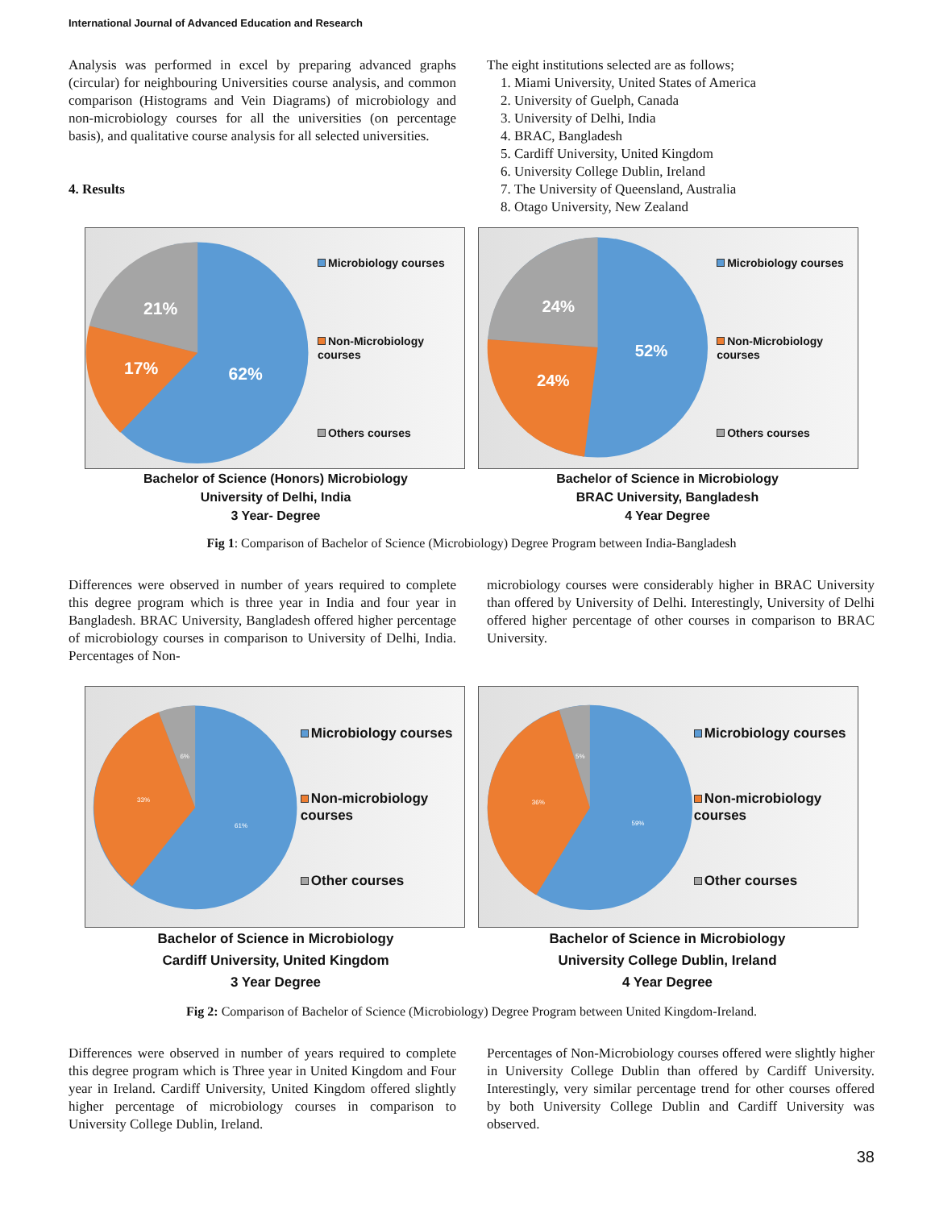International Journal of Advanced Education and Research
Analysis was performed in excel by preparing advanced graphs (circular) for neighbouring Universities course analysis, and common comparison (Histograms and Vein Diagrams) of microbiology and non-microbiology courses for all the universities (on percentage basis), and qualitative course analysis for all selected universities.
4. Results
The eight institutions selected are as follows;
1. Miami University, United States of America
2. University of Guelph, Canada
3. University of Delhi, India
4. BRAC, Bangladesh
5. Cardiff University, United Kingdom
6. University College Dublin, Ireland
7. The University of Queensland, Australia
8. Otago University, New Zealand
21%
17%
62%
Microbiology courses
Non-Microbiology courses
Others courses
24%
24%
52%
Microbiology courses
Non-Microbiology courses
Others courses
Bachelor of Science (Honors) Microbiology
University of Delhi, India
3 Year- Degree
Bachelor of Science in Microbiology
BRAC University, Bangladesh
4 Year Degree
Fig 1: Comparison of Bachelor of Science (Microbiology) Degree Program between India-Bangladesh
Differences were observed in number of years required to complete this degree program which is three year in India and four year in Bangladesh. BRAC University, Bangladesh offered higher percentage of microbiology courses in comparison to University of Delhi, India. Percentages of Non-
microbiology courses were considerably higher in BRAC University than offered by University of Delhi. Interestingly, University of Delhi offered higher percentage of other courses in comparison to BRAC University.
6%
33%
61%
Microbiology courses
Non-microbiology courses
Other courses
5%
36%
59%
Microbiology courses
Non-microbiology courses
Other courses
Bachelor of Science in Microbiology
Cardiff University, United Kingdom
3 Year Degree
Bachelor of Science in Microbiology
University College Dublin, Ireland
4 Year Degree
Fig 2: Comparison of Bachelor of Science (Microbiology) Degree Program between United Kingdom-Ireland.
Differences were observed in number of years required to complete this degree program which is Three year in United Kingdom and Four year in Ireland. Cardiff University, United Kingdom offered slightly higher percentage of microbiology courses in comparison to University College Dublin, Ireland.
Percentages of Non-Microbiology courses offered were slightly higher in University College Dublin than offered by Cardiff University. Interestingly, very similar percentage trend for other courses offered by both University College Dublin and Cardiff University was observed.
38